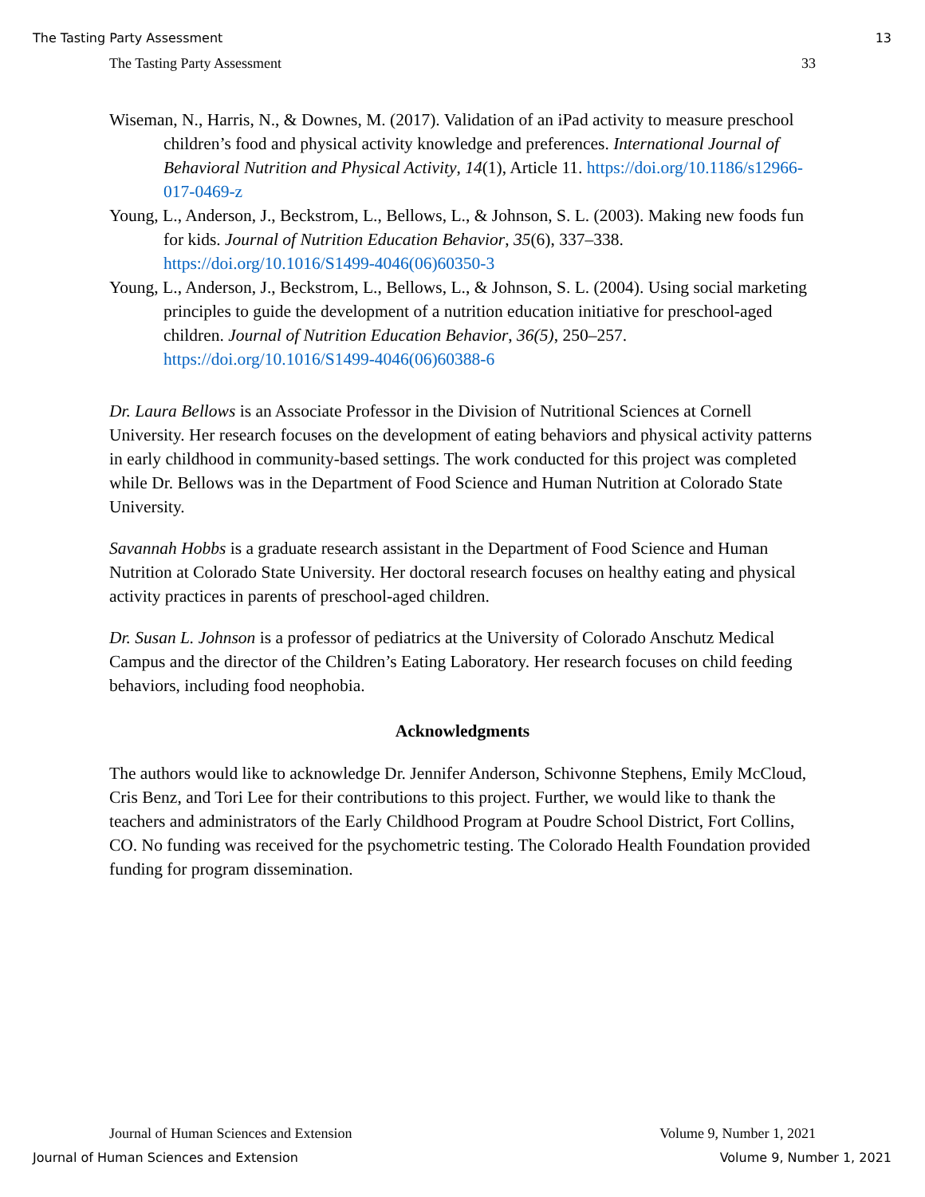The Tasting Party Assessment 13
The Tasting Party Assessment 33
Wiseman, N., Harris, N., & Downes, M. (2017). Validation of an iPad activity to measure preschool children’s food and physical activity knowledge and preferences. International Journal of Behavioral Nutrition and Physical Activity, 14(1), Article 11. https://doi.org/10.1186/s12966-017-0469-z
Young, L., Anderson, J., Beckstrom, L., Bellows, L., & Johnson, S. L. (2003). Making new foods fun for kids. Journal of Nutrition Education Behavior, 35(6), 337–338. https://doi.org/10.1016/S1499-4046(06)60350-3
Young, L., Anderson, J., Beckstrom, L., Bellows, L., & Johnson, S. L. (2004). Using social marketing principles to guide the development of a nutrition education initiative for preschool-aged children. Journal of Nutrition Education Behavior, 36(5), 250–257. https://doi.org/10.1016/S1499-4046(06)60388-6
Dr. Laura Bellows is an Associate Professor in the Division of Nutritional Sciences at Cornell University. Her research focuses on the development of eating behaviors and physical activity patterns in early childhood in community-based settings. The work conducted for this project was completed while Dr. Bellows was in the Department of Food Science and Human Nutrition at Colorado State University.
Savannah Hobbs is a graduate research assistant in the Department of Food Science and Human Nutrition at Colorado State University. Her doctoral research focuses on healthy eating and physical activity practices in parents of preschool-aged children.
Dr. Susan L. Johnson is a professor of pediatrics at the University of Colorado Anschutz Medical Campus and the director of the Children’s Eating Laboratory. Her research focuses on child feeding behaviors, including food neophobia.
Acknowledgments
The authors would like to acknowledge Dr. Jennifer Anderson, Schivonne Stephens, Emily McCloud, Cris Benz, and Tori Lee for their contributions to this project. Further, we would like to thank the teachers and administrators of the Early Childhood Program at Poudre School District, Fort Collins, CO. No funding was received for the psychometric testing. The Colorado Health Foundation provided funding for program dissemination.
Journal of Human Sciences and Extension Volume 9, Number 1, 2021
Journal of Human Sciences and Extension Volume 9, Number 1, 2021